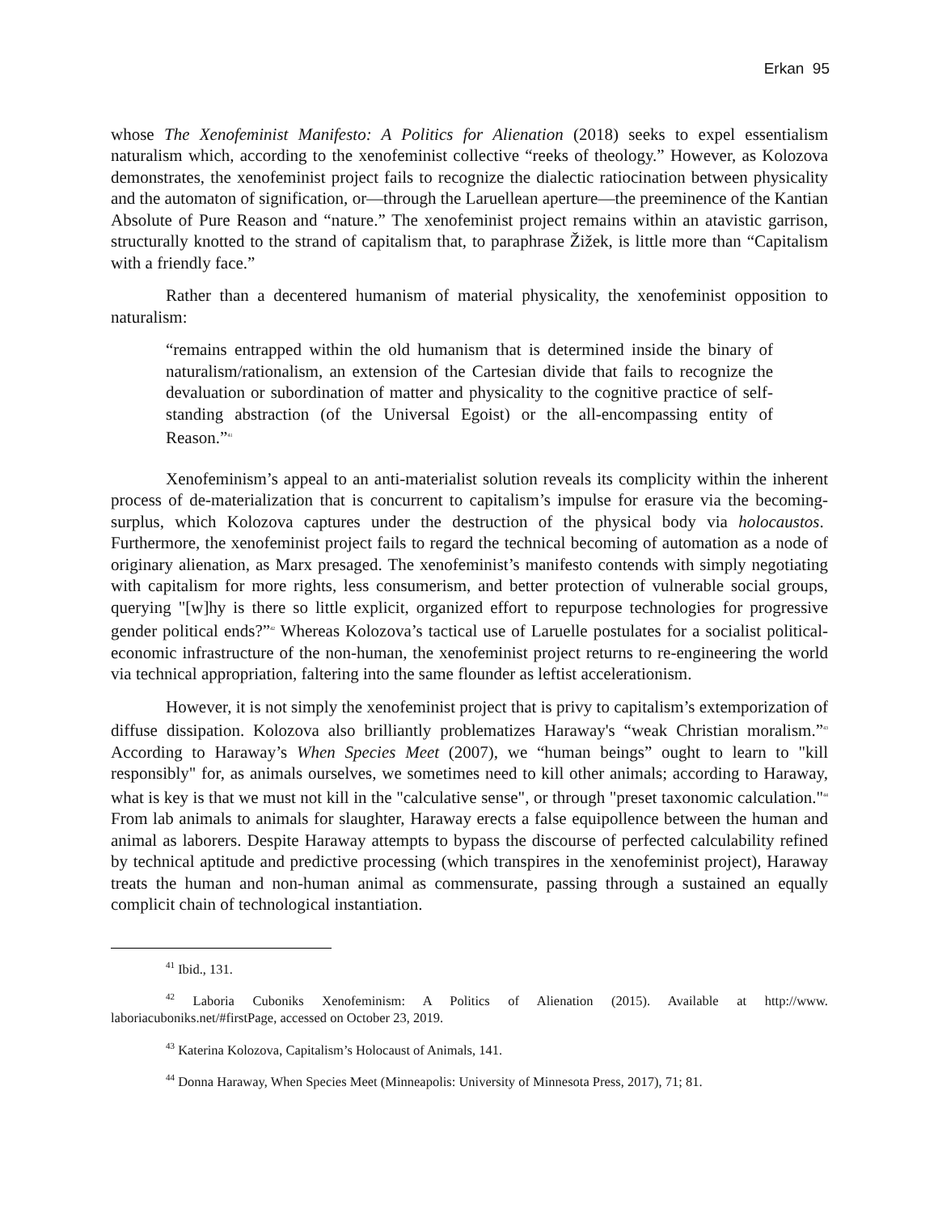Erkan 95
whose The Xenofeminist Manifesto: A Politics for Alienation (2018) seeks to expel essentialism naturalism which, according to the xenofeminist collective “reeks of theology.” However, as Kolozova demonstrates, the xenofeminist project fails to recognize the dialectic ratiocination between physicality and the automaton of signification, or—through the Laruellean aperture—the preeminence of the Kantian Absolute of Pure Reason and “nature.” The xenofeminist project remains within an atavistic garrison, structurally knotted to the strand of capitalism that, to paraphrase Žižek, is little more than “Capitalism with a friendly face.”
Rather than a decentered humanism of material physicality, the xenofeminist opposition to naturalism:
“remains entrapped within the old humanism that is determined inside the binary of naturalism/rationalism, an extension of the Cartesian divide that fails to recognize the devaluation or subordination of matter and physicality to the cognitive practice of self-standing abstraction (of the Universal Egoist) or the all-encompassing entity of Reason.”<sup>41</sup>
Xenofeminism’s appeal to an anti-materialist solution reveals its complicity within the inherent process of de-materialization that is concurrent to capitalism’s impulse for erasure via the becoming-surplus, which Kolozova captures under the destruction of the physical body via holocaustos. Furthermore, the xenofeminist project fails to regard the technical becoming of automation as a node of originary alienation, as Marx presaged. The xenofeminist’s manifesto contends with simply negotiating with capitalism for more rights, less consumerism, and better protection of vulnerable social groups, querying "[w]hy is there so little explicit, organized effort to repurpose technologies for progressive gender political ends?”<sup>42</sup> Whereas Kolozova’s tactical use of Laruelle postulates for a socialist political-economic infrastructure of the non-human, the xenofeminist project returns to re-engineering the world via technical appropriation, faltering into the same flounder as leftist accelerationism.
However, it is not simply the xenofeminist project that is privy to capitalism’s extemporization of diffuse dissipation. Kolozova also brilliantly problematizes Haraway's “weak Christian moralism.”<sup>43</sup> According to Haraway’s When Species Meet (2007), we “human beings” ought to learn to "kill responsibly" for, as animals ourselves, we sometimes need to kill other animals; according to Haraway, what is key is that we must not kill in the "calculative sense", or through "preset taxonomic calculation."<sup>44</sup> From lab animals to animals for slaughter, Haraway erects a false equipollence between the human and animal as laborers. Despite Haraway attempts to bypass the discourse of perfected calculability refined by technical aptitude and predictive processing (which transpires in the xenofeminist project), Haraway treats the human and non-human animal as commensurate, passing through a sustained an equally complicit chain of technological instantiation.
<sup>41</sup> Ibid., 131.
<sup>42</sup> Laboria Cuboniks Xenofeminism: A Politics of Alienation (2015). Available at http://www. laboriacuboniks.net/#firstPage, accessed on October 23, 2019.
<sup>43</sup> Katerina Kolozova, Capitalism’s Holocaust of Animals, 141.
<sup>44</sup> Donna Haraway, When Species Meet (Minneapolis: University of Minnesota Press, 2017), 71; 81.